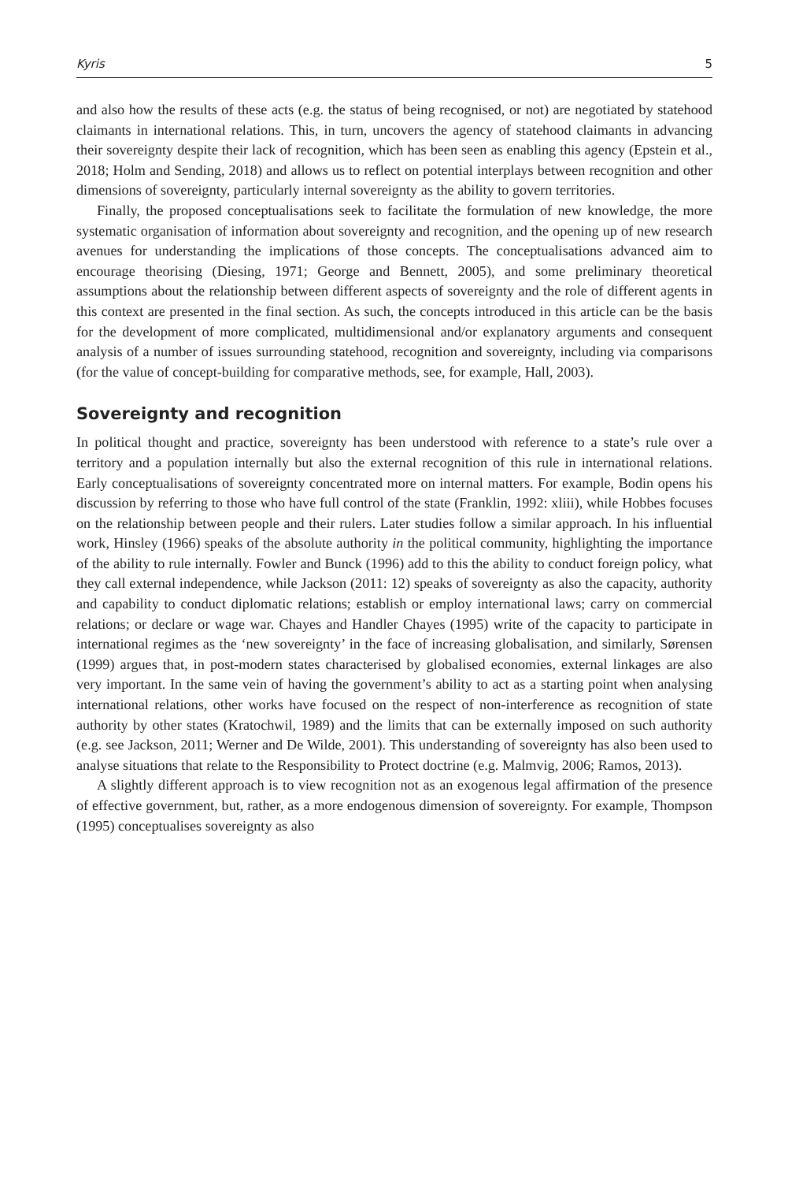Kyris 5
and also how the results of these acts (e.g. the status of being recognised, or not) are negotiated by statehood claimants in international relations. This, in turn, uncovers the agency of statehood claimants in advancing their sovereignty despite their lack of recognition, which has been seen as enabling this agency (Epstein et al., 2018; Holm and Sending, 2018) and allows us to reflect on potential interplays between recognition and other dimensions of sovereignty, particularly internal sovereignty as the ability to govern territories.
Finally, the proposed conceptualisations seek to facilitate the formulation of new knowledge, the more systematic organisation of information about sovereignty and recognition, and the opening up of new research avenues for understanding the implications of those concepts. The conceptualisations advanced aim to encourage theorising (Diesing, 1971; George and Bennett, 2005), and some preliminary theoretical assumptions about the relationship between different aspects of sovereignty and the role of different agents in this context are presented in the final section. As such, the concepts introduced in this article can be the basis for the development of more complicated, multidimensional and/or explanatory arguments and consequent analysis of a number of issues surrounding statehood, recognition and sovereignty, including via comparisons (for the value of concept-building for comparative methods, see, for example, Hall, 2003).
Sovereignty and recognition
In political thought and practice, sovereignty has been understood with reference to a state’s rule over a territory and a population internally but also the external recognition of this rule in international relations. Early conceptualisations of sovereignty concentrated more on internal matters. For example, Bodin opens his discussion by referring to those who have full control of the state (Franklin, 1992: xliii), while Hobbes focuses on the relationship between people and their rulers. Later studies follow a similar approach. In his influential work, Hinsley (1966) speaks of the absolute authority in the political community, highlighting the importance of the ability to rule internally. Fowler and Bunck (1996) add to this the ability to conduct foreign policy, what they call external independence, while Jackson (2011: 12) speaks of sovereignty as also the capacity, authority and capability to conduct diplomatic relations; establish or employ international laws; carry on commercial relations; or declare or wage war. Chayes and Handler Chayes (1995) write of the capacity to participate in international regimes as the ‘new sovereignty’ in the face of increasing globalisation, and similarly, Sørensen (1999) argues that, in post-modern states characterised by globalised economies, external linkages are also very important. In the same vein of having the government’s ability to act as a starting point when analysing international relations, other works have focused on the respect of non-interference as recognition of state authority by other states (Kratochwil, 1989) and the limits that can be externally imposed on such authority (e.g. see Jackson, 2011; Werner and De Wilde, 2001). This understanding of sovereignty has also been used to analyse situations that relate to the Responsibility to Protect doctrine (e.g. Malmvig, 2006; Ramos, 2013).
A slightly different approach is to view recognition not as an exogenous legal affirmation of the presence of effective government, but, rather, as a more endogenous dimension of sovereignty. For example, Thompson (1995) conceptualises sovereignty as also